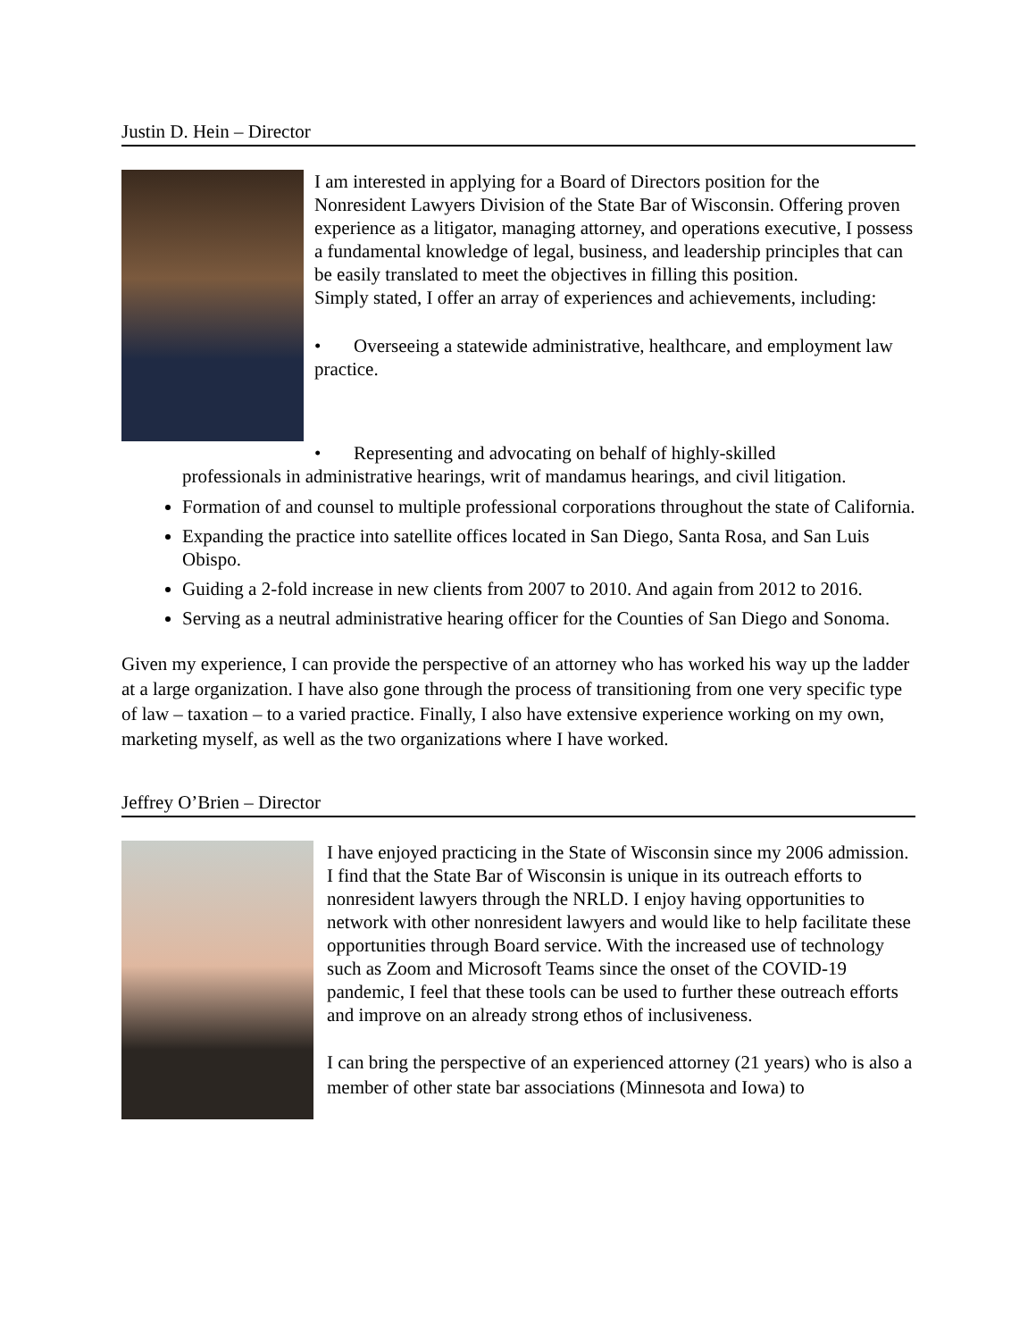Justin D. Hein – Director
I am interested in applying for a Board of Directors position for the Nonresident Lawyers Division of the State Bar of Wisconsin. Offering proven experience as a litigator, managing attorney, and operations executive, I possess a fundamental knowledge of legal, business, and leadership principles that can be easily translated to meet the objectives in filling this position.
Simply stated, I offer an array of experiences and achievements, including:
• Overseeing a statewide administrative, healthcare, and employment law practice.
• Representing and advocating on behalf of highly-skilled
professionals in administrative hearings, writ of mandamus hearings, and civil litigation.
Formation of and counsel to multiple professional corporations throughout the state of California.
Expanding the practice into satellite offices located in San Diego, Santa Rosa, and San Luis Obispo.
Guiding a 2-fold increase in new clients from 2007 to 2010. And again from 2012 to 2016.
Serving as a neutral administrative hearing officer for the Counties of San Diego and Sonoma.
Given my experience, I can provide the perspective of an attorney who has worked his way up the ladder at a large organization. I have also gone through the process of transitioning from one very specific type of law – taxation – to a varied practice. Finally, I also have extensive experience working on my own, marketing myself, as well as the two organizations where I have worked.
Jeffrey O’Brien – Director
I have enjoyed practicing in the State of Wisconsin since my 2006 admission. I find that the State Bar of Wisconsin is unique in its outreach efforts to nonresident lawyers through the NRLD. I enjoy having opportunities to network with other nonresident lawyers and would like to help facilitate these opportunities through Board service. With the increased use of technology such as Zoom and Microsoft Teams since the onset of the COVID-19 pandemic, I feel that these tools can be used to further these outreach efforts and improve on an already strong ethos of inclusiveness.
I can bring the perspective of an experienced attorney (21 years) who is also a member of other state bar associations (Minnesota and Iowa) to